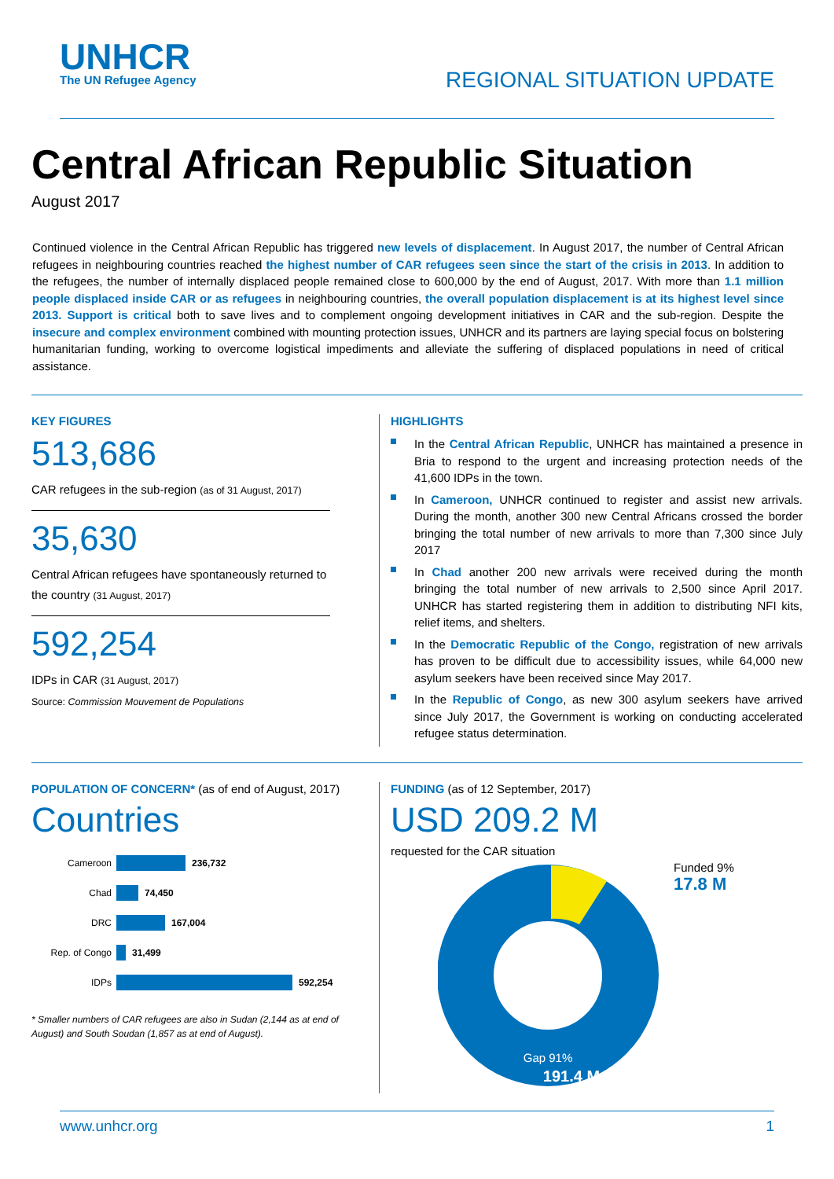UNHCR
The UN Refugee Agency
REGIONAL SITUATION UPDATE
Central African Republic Situation
August 2017
Continued violence in the Central African Republic has triggered new levels of displacement. In August 2017, the number of Central African refugees in neighbouring countries reached the highest number of CAR refugees seen since the start of the crisis in 2013. In addition to the refugees, the number of internally displaced people remained close to 600,000 by the end of August, 2017. With more than 1.1 million people displaced inside CAR or as refugees in neighbouring countries, the overall population displacement is at its highest level since 2013. Support is critical both to save lives and to complement ongoing development initiatives in CAR and the sub-region. Despite the insecure and complex environment combined with mounting protection issues, UNHCR and its partners are laying special focus on bolstering humanitarian funding, working to overcome logistical impediments and alleviate the suffering of displaced populations in need of critical assistance.
KEY FIGURES
513,686
CAR refugees in the sub-region (as of 31 August, 2017)
35,630
Central African refugees have spontaneously returned to the country (31 August, 2017)
592,254
IDPs in CAR (31 August, 2017)
Source: Commission Mouvement de Populations
HIGHLIGHTS
In the Central African Republic, UNHCR has maintained a presence in Bria to respond to the urgent and increasing protection needs of the 41,600 IDPs in the town.
In Cameroon, UNHCR continued to register and assist new arrivals. During the month, another 300 new Central Africans crossed the border bringing the total number of new arrivals to more than 7,300 since July 2017
In Chad another 200 new arrivals were received during the month bringing the total number of new arrivals to 2,500 since April 2017. UNHCR has started registering them in addition to distributing NFI kits, relief items, and shelters.
In the Democratic Republic of the Congo, registration of new arrivals has proven to be difficult due to accessibility issues, while 64,000 new asylum seekers have been received since May 2017.
In the Republic of Congo, as new 300 asylum seekers have arrived since July 2017, the Government is working on conducting accelerated refugee status determination.
POPULATION OF CONCERN* (as of end of August, 2017)
Countries
Cameroon 236,732
Chad 74,450
DRC 167,004
Rep. of Congo 31,499
IDPs 592,254
* Smaller numbers of CAR refugees are also in Sudan (2,144 as at end of August) and South Soudan (1,857 as at end of August).
FUNDING (as of 12 September, 2017)
USD 209.2 M
requested for the CAR situation
Gap 91%
191.4 M
Funded 9%
17.8 M
www.unhcr.org 1